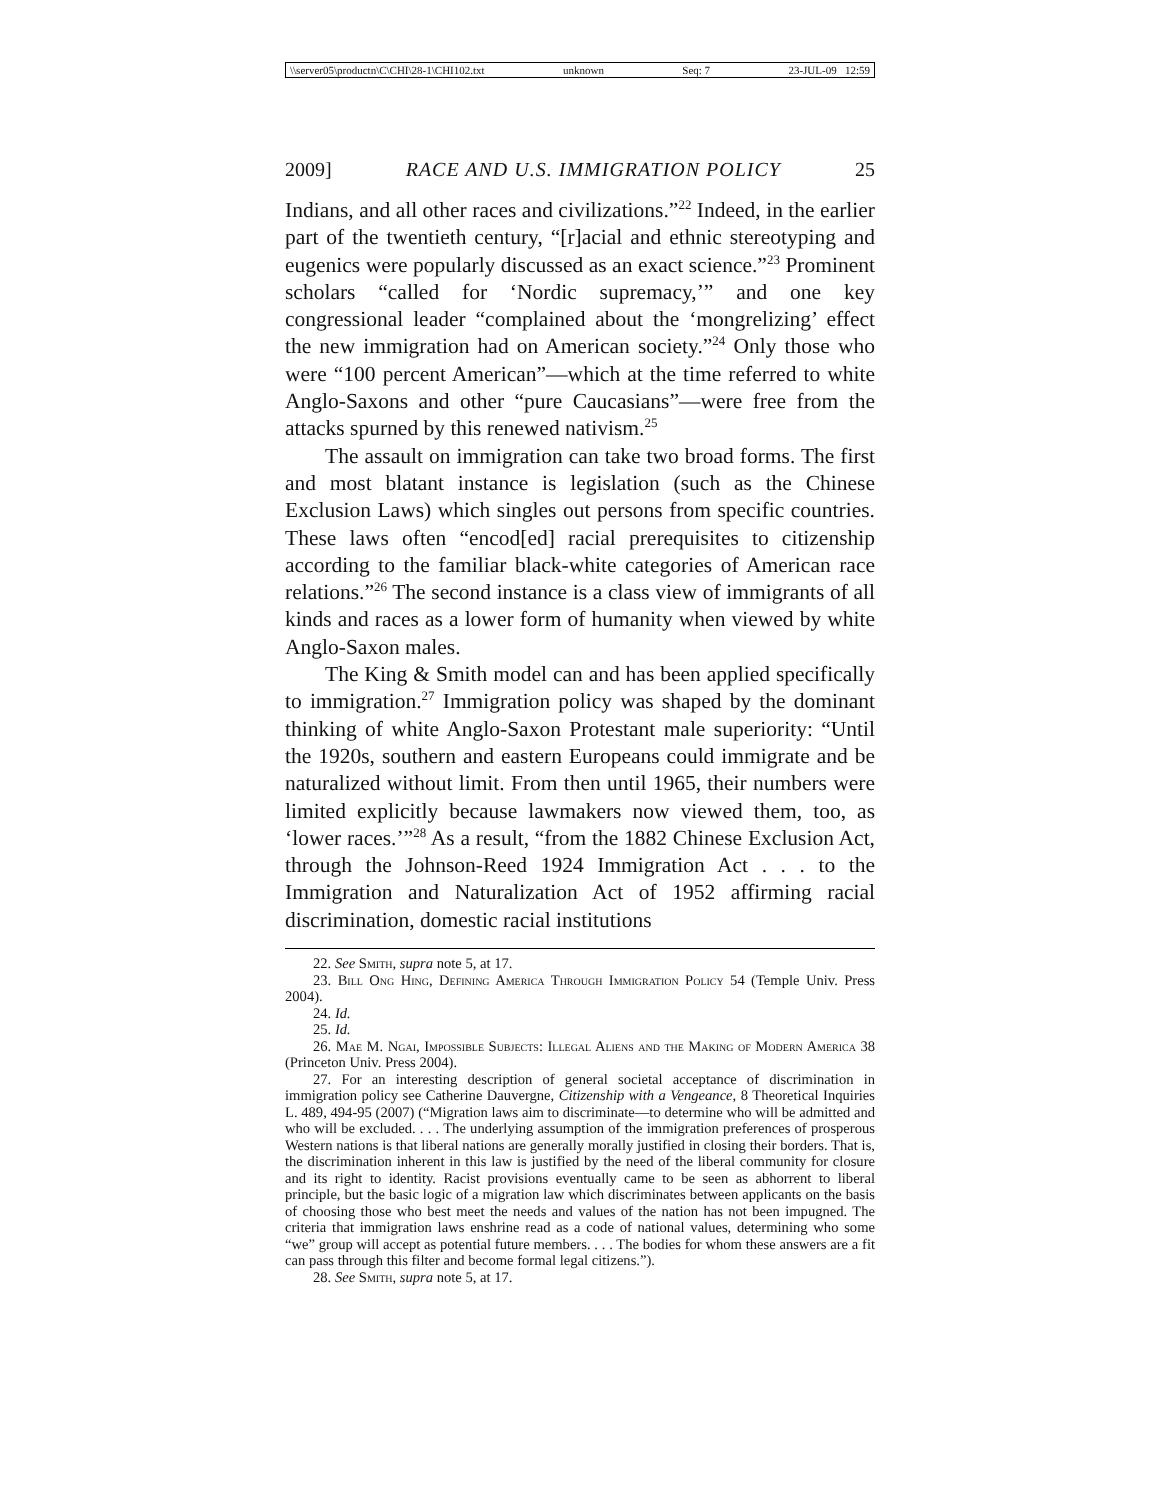\\server05\productn\C\CHI\28-1\CHI102.txt unknown Seq: 7 23-JUL-09 12:59
2009] RACE AND U.S. IMMIGRATION POLICY 25
Indians, and all other races and civilizations.”<sup>22</sup> Indeed, in the earlier part of the twentieth century, “[r]acial and ethnic stereotyping and eugenics were popularly discussed as an exact science.”<sup>23</sup> Prominent scholars “called for ‘Nordic supremacy,’” and one key congressional leader “complained about the ‘mongrelizing’ effect the new immigration had on American society.”<sup>24</sup> Only those who were “100 percent American”—which at the time referred to white Anglo-Saxons and other “pure Caucasians”—were free from the attacks spurned by this renewed nativism.<sup>25</sup>
The assault on immigration can take two broad forms. The first and most blatant instance is legislation (such as the Chinese Exclusion Laws) which singles out persons from specific countries. These laws often “encod[ed] racial prerequisites to citizenship according to the familiar black-white categories of American race relations.”<sup>26</sup> The second instance is a class view of immigrants of all kinds and races as a lower form of humanity when viewed by white Anglo-Saxon males.
The King & Smith model can and has been applied specifically to immigration.<sup>27</sup> Immigration policy was shaped by the dominant thinking of white Anglo-Saxon Protestant male superiority: “Until the 1920s, southern and eastern Europeans could immigrate and be naturalized without limit. From then until 1965, their numbers were limited explicitly because lawmakers now viewed them, too, as ‘lower races.’”<sup>28</sup> As a result, “from the 1882 Chinese Exclusion Act, through the Johnson-Reed 1924 Immigration Act . . . to the Immigration and Naturalization Act of 1952 affirming racial discrimination, domestic racial institutions
22. See Smith, supra note 5, at 17.
23. Bill Ong Hing, Defining America Through Immigration Policy 54 (Temple Univ. Press 2004).
24. Id.
25. Id.
26. Mae M. Ngai, Impossible Subjects: Illegal Aliens and the Making of Modern America 38 (Princeton Univ. Press 2004).
27. For an interesting description of general societal acceptance of discrimination in immigration policy see Catherine Dauvergne, Citizenship with a Vengeance, 8 Theoretical Inquiries L. 489, 494-95 (2007) (“Migration laws aim to discriminate—to determine who will be admitted and who will be excluded. . . . The underlying assumption of the immigration preferences of prosperous Western nations is that liberal nations are generally morally justified in closing their borders. That is, the discrimination inherent in this law is justified by the need of the liberal community for closure and its right to identity. Racist provisions eventually came to be seen as abhorrent to liberal principle, but the basic logic of a migration law which discriminates between applicants on the basis of choosing those who best meet the needs and values of the nation has not been impugned. The criteria that immigration laws enshrine read as a code of national values, determining who some “we” group will accept as potential future members. . . . The bodies for whom these answers are a fit can pass through this filter and become formal legal citizens.”).
28. See Smith, supra note 5, at 17.